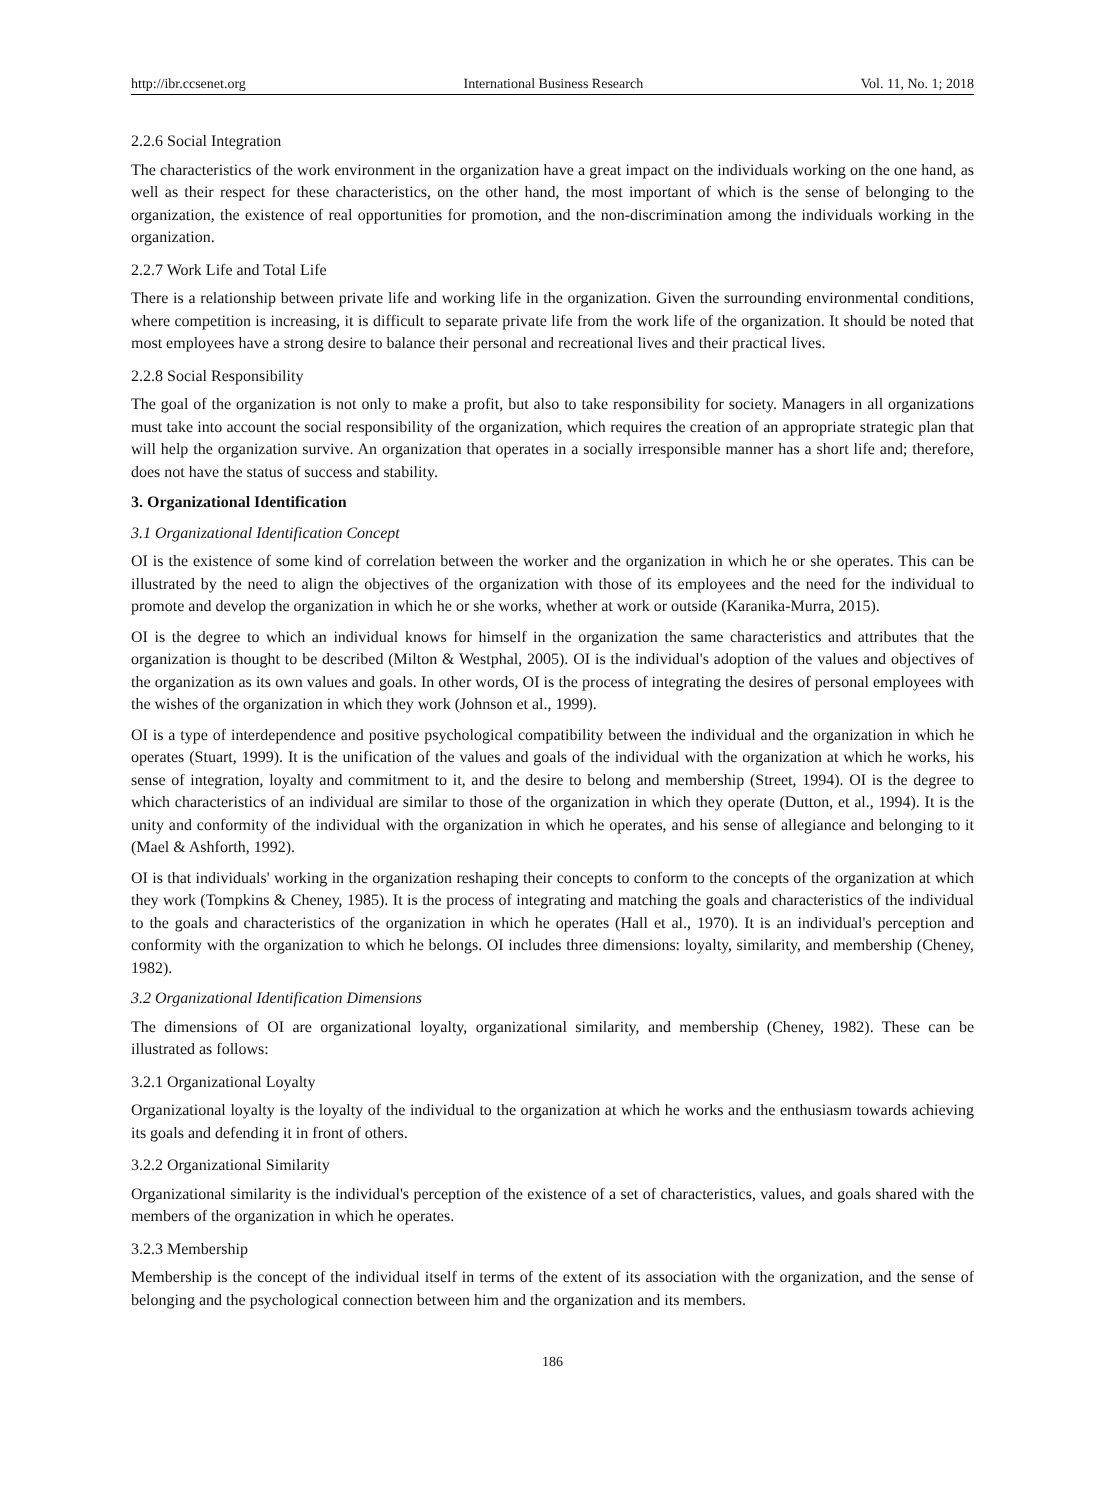http://ibr.ccsenet.org International Business Research Vol. 11, No. 1; 2018
2.2.6 Social Integration
The characteristics of the work environment in the organization have a great impact on the individuals working on the one hand, as well as their respect for these characteristics, on the other hand, the most important of which is the sense of belonging to the organization, the existence of real opportunities for promotion, and the non-discrimination among the individuals working in the organization.
2.2.7 Work Life and Total Life
There is a relationship between private life and working life in the organization. Given the surrounding environmental conditions, where competition is increasing, it is difficult to separate private life from the work life of the organization. It should be noted that most employees have a strong desire to balance their personal and recreational lives and their practical lives.
2.2.8 Social Responsibility
The goal of the organization is not only to make a profit, but also to take responsibility for society. Managers in all organizations must take into account the social responsibility of the organization, which requires the creation of an appropriate strategic plan that will help the organization survive. An organization that operates in a socially irresponsible manner has a short life and; therefore, does not have the status of success and stability.
3. Organizational Identification
3.1 Organizational Identification Concept
OI is the existence of some kind of correlation between the worker and the organization in which he or she operates. This can be illustrated by the need to align the objectives of the organization with those of its employees and the need for the individual to promote and develop the organization in which he or she works, whether at work or outside (Karanika-Murra, 2015).
OI is the degree to which an individual knows for himself in the organization the same characteristics and attributes that the organization is thought to be described (Milton & Westphal, 2005). OI is the individual's adoption of the values and objectives of the organization as its own values and goals. In other words, OI is the process of integrating the desires of personal employees with the wishes of the organization in which they work (Johnson et al., 1999).
OI is a type of interdependence and positive psychological compatibility between the individual and the organization in which he operates (Stuart, 1999). It is the unification of the values and goals of the individual with the organization at which he works, his sense of integration, loyalty and commitment to it, and the desire to belong and membership (Street, 1994). OI is the degree to which characteristics of an individual are similar to those of the organization in which they operate (Dutton, et al., 1994). It is the unity and conformity of the individual with the organization in which he operates, and his sense of allegiance and belonging to it (Mael & Ashforth, 1992).
OI is that individuals' working in the organization reshaping their concepts to conform to the concepts of the organization at which they work (Tompkins & Cheney, 1985). It is the process of integrating and matching the goals and characteristics of the individual to the goals and characteristics of the organization in which he operates (Hall et al., 1970). It is an individual's perception and conformity with the organization to which he belongs. OI includes three dimensions: loyalty, similarity, and membership (Cheney, 1982).
3.2 Organizational Identification Dimensions
The dimensions of OI are organizational loyalty, organizational similarity, and membership (Cheney, 1982). These can be illustrated as follows:
3.2.1 Organizational Loyalty
Organizational loyalty is the loyalty of the individual to the organization at which he works and the enthusiasm towards achieving its goals and defending it in front of others.
3.2.2 Organizational Similarity
Organizational similarity is the individual's perception of the existence of a set of characteristics, values, and goals shared with the members of the organization in which he operates.
3.2.3 Membership
Membership is the concept of the individual itself in terms of the extent of its association with the organization, and the sense of belonging and the psychological connection between him and the organization and its members.
186